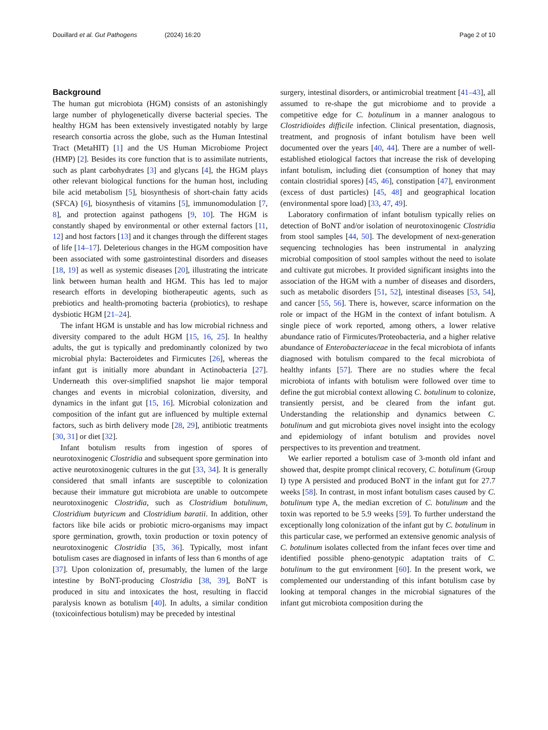Douillard et al. Gut Pathogens
(2024) 16:20 Page 2 of 10
Background
The human gut microbiota (HGM) consists of an astonishingly large number of phylogenetically diverse bacterial species. The healthy HGM has been extensively investigated notably by large research consortia across the globe, such as the Human Intestinal Tract (MetaHIT) [1] and the US Human Microbiome Project (HMP) [2]. Besides its core function that is to assimilate nutrients, such as plant carbohydrates [3] and glycans [4], the HGM plays other relevant biological functions for the human host, including bile acid metabolism [5], biosynthesis of short-chain fatty acids (SFCA) [6], biosynthesis of vitamins [5], immunomodulation [7, 8], and protection against pathogens [9, 10]. The HGM is constantly shaped by environmental or other external factors [11, 12] and host factors [13] and it changes through the different stages of life [14–17]. Deleterious changes in the HGM composition have been associated with some gastrointestinal disorders and diseases [18, 19] as well as systemic diseases [20], illustrating the intricate link between human health and HGM. This has led to major research efforts in developing biotherapeutic agents, such as prebiotics and health-promoting bacteria (probiotics), to reshape dysbiotic HGM [21–24].
The infant HGM is unstable and has low microbial richness and diversity compared to the adult HGM [15, 16, 25]. In healthy adults, the gut is typically and predominantly colonized by two microbial phyla: Bacteroidetes and Firmicutes [26], whereas the infant gut is initially more abundant in Actinobacteria [27]. Underneath this over-simplified snapshot lie major temporal changes and events in microbial colonization, diversity, and dynamics in the infant gut [15, 16]. Microbial colonization and composition of the infant gut are influenced by multiple external factors, such as birth delivery mode [28, 29], antibiotic treatments [30, 31] or diet [32].
Infant botulism results from ingestion of spores of neurotoxinogenic Clostridia and subsequent spore germination into active neurotoxinogenic cultures in the gut [33, 34]. It is generally considered that small infants are susceptible to colonization because their immature gut microbiota are unable to outcompete neurotoxinogenic Clostridia, such as Clostridium botulinum, Clostridium butyricum and Clostridium baratii. In addition, other factors like bile acids or probiotic micro-organisms may impact spore germination, growth, toxin production or toxin potency of neurotoxinogenic Clostridia [35, 36]. Typically, most infant botulism cases are diagnosed in infants of less than 6 months of age [37]. Upon colonization of, presumably, the lumen of the large intestine by BoNT-producing Clostridia [38, 39], BoNT is produced in situ and intoxicates the host, resulting in flaccid paralysis known as botulism [40]. In adults, a similar condition (toxicoinfectious botulism) may be preceded by intestinal
surgery, intestinal disorders, or antimicrobial treatment [41–43], all assumed to re-shape the gut microbiome and to provide a competitive edge for C. botulinum in a manner analogous to Clostridioides difficile infection. Clinical presentation, diagnosis, treatment, and prognosis of infant botulism have been well documented over the years [40, 44]. There are a number of well-established etiological factors that increase the risk of developing infant botulism, including diet (consumption of honey that may contain clostridial spores) [45, 46], constipation [47], environment (excess of dust particles) [45, 48] and geographical location (environmental spore load) [33, 47, 49].
Laboratory confirmation of infant botulism typically relies on detection of BoNT and/or isolation of neurotoxinogenic Clostridia from stool samples [44, 50]. The development of next-generation sequencing technologies has been instrumental in analyzing microbial composition of stool samples without the need to isolate and cultivate gut microbes. It provided significant insights into the association of the HGM with a number of diseases and disorders, such as metabolic disorders [51, 52], intestinal diseases [53, 54], and cancer [55, 56]. There is, however, scarce information on the role or impact of the HGM in the context of infant botulism. A single piece of work reported, among others, a lower relative abundance ratio of Firmicutes/Proteobacteria, and a higher relative abundance of Enterobacteriaceae in the fecal microbiota of infants diagnosed with botulism compared to the fecal microbiota of healthy infants [57]. There are no studies where the fecal microbiota of infants with botulism were followed over time to define the gut microbial context allowing C. botulinum to colonize, transiently persist, and be cleared from the infant gut. Understanding the relationship and dynamics between C. botulinum and gut microbiota gives novel insight into the ecology and epidemiology of infant botulism and provides novel perspectives to its prevention and treatment.
We earlier reported a botulism case of 3-month old infant and showed that, despite prompt clinical recovery, C. botulinum (Group I) type A persisted and produced BoNT in the infant gut for 27.7 weeks [58]. In contrast, in most infant botulism cases caused by C. botulinum type A, the median excretion of C. botulinum and the toxin was reported to be 5.9 weeks [59]. To further understand the exceptionally long colonization of the infant gut by C. botulinum in this particular case, we performed an extensive genomic analysis of C. botulinum isolates collected from the infant feces over time and identified possible pheno-genotypic adaptation traits of C. botulinum to the gut environment [60]. In the present work, we complemented our understanding of this infant botulism case by looking at temporal changes in the microbial signatures of the infant gut microbiota composition during the